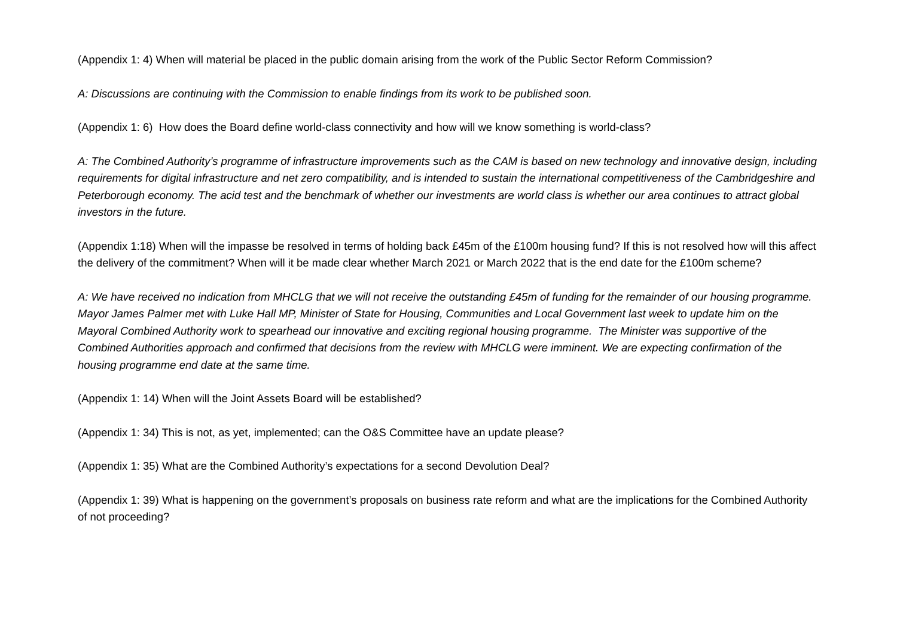(Appendix 1: 4) When will material be placed in the public domain arising from the work of the Public Sector Reform Commission?
A: Discussions are continuing with the Commission to enable findings from its work to be published soon.
(Appendix 1: 6) How does the Board define world-class connectivity and how will we know something is world-class?
A: The Combined Authority’s programme of infrastructure improvements such as the CAM is based on new technology and innovative design, including requirements for digital infrastructure and net zero compatibility, and is intended to sustain the international competitiveness of the Cambridgeshire and Peterborough economy. The acid test and the benchmark of whether our investments are world class is whether our area continues to attract global investors in the future.
(Appendix 1:18) When will the impasse be resolved in terms of holding back £45m of the £100m housing fund? If this is not resolved how will this affect the delivery of the commitment? When will it be made clear whether March 2021 or March 2022 that is the end date for the £100m scheme?
A: We have received no indication from MHCLG that we will not receive the outstanding £45m of funding for the remainder of our housing programme. Mayor James Palmer met with Luke Hall MP, Minister of State for Housing, Communities and Local Government last week to update him on the Mayoral Combined Authority work to spearhead our innovative and exciting regional housing programme. The Minister was supportive of the Combined Authorities approach and confirmed that decisions from the review with MHCLG were imminent. We are expecting confirmation of the housing programme end date at the same time.
(Appendix 1: 14) When will the Joint Assets Board will be established?
(Appendix 1: 34) This is not, as yet, implemented; can the O&S Committee have an update please?
(Appendix 1: 35) What are the Combined Authority’s expectations for a second Devolution Deal?
(Appendix 1: 39) What is happening on the government’s proposals on business rate reform and what are the implications for the Combined Authority of not proceeding?